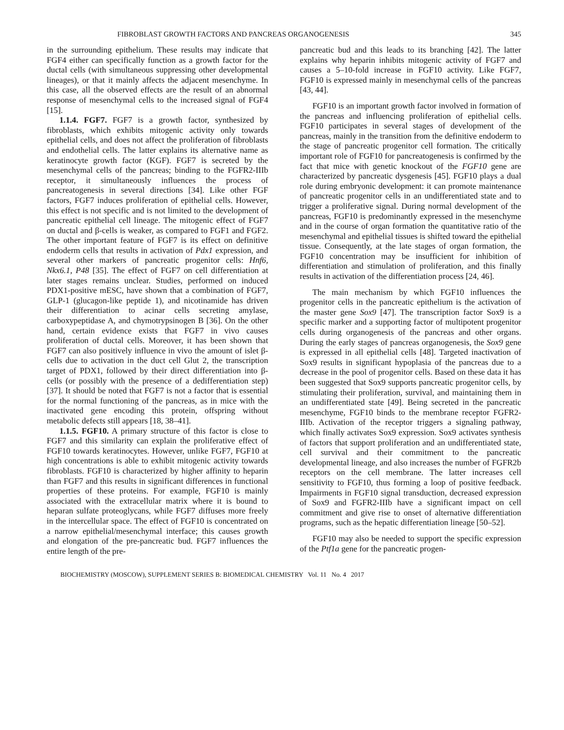FIBROBLAST GROWTH FACTORS AND PANCREAS ORGANOGENESIS 345
in the surrounding epithelium. These results may indicate that FGF4 either can specifically function as a growth factor for the ductal cells (with simultaneous suppressing other developmental lineages), or that it mainly affects the adjacent mesenchyme. In this case, all the observed effects are the result of an abnormal response of mesenchymal cells to the increased signal of FGF4 [15].
1.1.4. FGF7. FGF7 is a growth factor, synthesized by fibroblasts, which exhibits mitogenic activity only towards epithelial cells, and does not affect the proliferation of fibroblasts and endothelial cells. The latter explains its alternative name as keratinocyte growth factor (KGF). FGF7 is secreted by the mesenchymal cells of the pancreas; binding to the FGFR2-IIIb receptor, it simultaneously influences the process of pancreatogenesis in several directions [34]. Like other FGF factors, FGF7 induces proliferation of epithelial cells. However, this effect is not specific and is not limited to the development of pancreatic epithelial cell lineage. The mitogenic effect of FGF7 on ductal and β-cells is weaker, as compared to FGF1 and FGF2. The other important feature of FGF7 is its effect on definitive endoderm cells that results in activation of Pdx1 expression, and several other markers of pancreatic progenitor cells: Hnf6, Nkx6.1, P48 [35]. The effect of FGF7 on cell differentiation at later stages remains unclear. Studies, performed on induced PDX1-positive mESC, have shown that a combination of FGF7, GLP-1 (glucagon-like peptide 1), and nicotinamide has driven their differentiation to acinar cells secreting amylase, carboxypeptidase A, and chymotrypsinogen B [36]. On the other hand, certain evidence exists that FGF7 in vivo causes proliferation of ductal cells. Moreover, it has been shown that FGF7 can also positively influence in vivo the amount of islet β-cells due to activation in the duct cell Glut 2, the transcription target of PDX1, followed by their direct differentiation into β-cells (or possibly with the presence of a dedifferentiation step) [37]. It should be noted that FGF7 is not a factor that is essential for the normal functioning of the pancreas, as in mice with the inactivated gene encoding this protein, offspring without metabolic defects still appears [18, 38–41].
1.1.5. FGF10. A primary structure of this factor is close to FGF7 and this similarity can explain the proliferative effect of FGF10 towards keratinocytes. However, unlike FGF7, FGF10 at high concentrations is able to exhibit mitogenic activity towards fibroblasts. FGF10 is characterized by higher affinity to heparin than FGF7 and this results in significant differences in functional properties of these proteins. For example, FGF10 is mainly associated with the extracellular matrix where it is bound to heparan sulfate proteoglycans, while FGF7 diffuses more freely in the intercellular space. The effect of FGF10 is concentrated on a narrow epithelial/mesenchymal interface; this causes growth and elongation of the pre-pancreatic bud. FGF7 influences the entire length of the pre-
pancreatic bud and this leads to its branching [42]. The latter explains why heparin inhibits mitogenic activity of FGF7 and causes a 5–10-fold increase in FGF10 activity. Like FGF7, FGF10 is expressed mainly in mesenchymal cells of the pancreas [43, 44].
FGF10 is an important growth factor involved in formation of the pancreas and influencing proliferation of epithelial cells. FGF10 participates in several stages of development of the pancreas, mainly in the transition from the definitive endoderm to the stage of pancreatic progenitor cell formation. The critically important role of FGF10 for pancreatogenesis is confirmed by the fact that mice with genetic knockout of the FGF10 gene are characterized by pancreatic dysgenesis [45]. FGF10 plays a dual role during embryonic development: it can promote maintenance of pancreatic progenitor cells in an undifferentiated state and to trigger a proliferative signal. During normal development of the pancreas, FGF10 is predominantly expressed in the mesenchyme and in the course of organ formation the quantitative ratio of the mesenchymal and epithelial tissues is shifted toward the epithelial tissue. Consequently, at the late stages of organ formation, the FGF10 concentration may be insufficient for inhibition of differentiation and stimulation of proliferation, and this finally results in activation of the differentiation process [24, 46].
The main mechanism by which FGF10 influences the progenitor cells in the pancreatic epithelium is the activation of the master gene Sox9 [47]. The transcription factor Sox9 is a specific marker and a supporting factor of multipotent progenitor cells during organogenesis of the pancreas and other organs. During the early stages of pancreas organogenesis, the Sox9 gene is expressed in all epithelial cells [48]. Targeted inactivation of Sox9 results in significant hypoplasia of the pancreas due to a decrease in the pool of progenitor cells. Based on these data it has been suggested that Sox9 supports pancreatic progenitor cells, by stimulating their proliferation, survival, and maintaining them in an undifferentiated state [49]. Being secreted in the pancreatic mesenchyme, FGF10 binds to the membrane receptor FGFR2-IIIb. Activation of the receptor triggers a signaling pathway, which finally activates Sox9 expression. Sox9 activates synthesis of factors that support proliferation and an undifferentiated state, cell survival and their commitment to the pancreatic developmental lineage, and also increases the number of FGFR2b receptors on the cell membrane. The latter increases cell sensitivity to FGF10, thus forming a loop of positive feedback. Impairments in FGF10 signal transduction, decreased expression of Sox9 and FGFR2-IIIb have a significant impact on cell commitment and give rise to onset of alternative differentiation programs, such as the hepatic differentiation lineage [50–52].
FGF10 may also be needed to support the specific expression of the Ptf1a gene for the pancreatic progen-
BIOCHEMISTRY (MOSCOW), SUPPLEMENT SERIES B: BIOMEDICAL CHEMISTRY Vol. 11 No. 4 2017